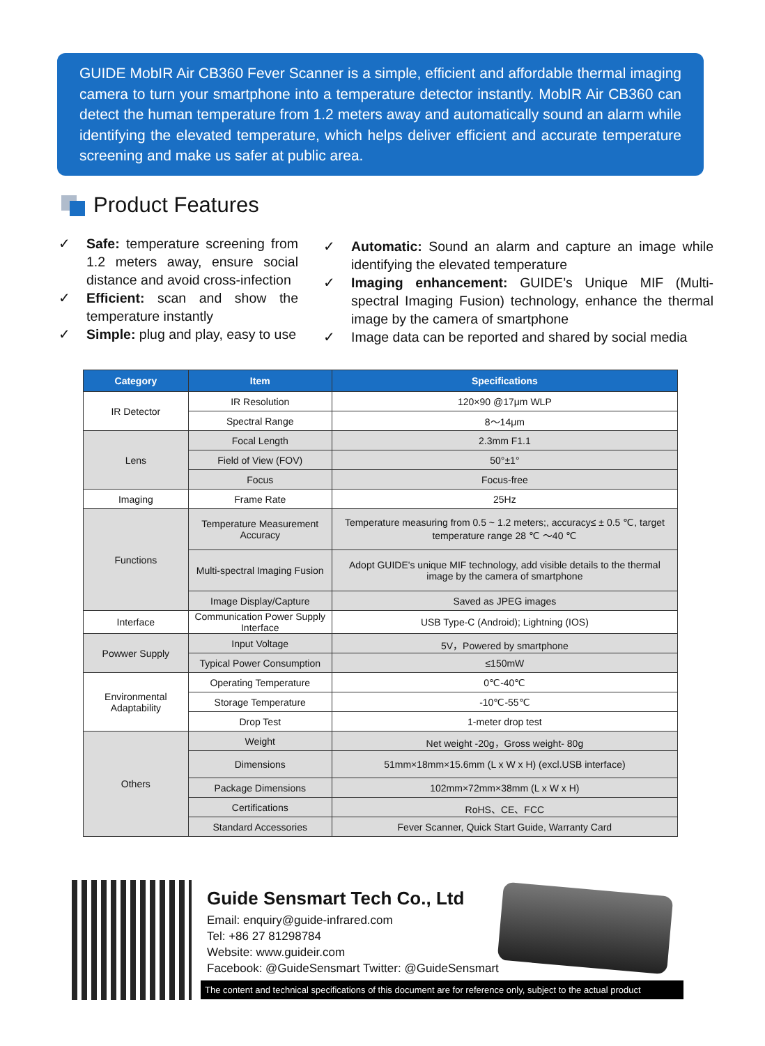GUIDE MobIR Air CB360 Fever Scanner is a simple, efficient and affordable thermal imaging camera to turn your smartphone into a temperature detector instantly. MobIR Air CB360 can detect the human temperature from 1.2 meters away and automatically sound an alarm while identifying the elevated temperature, which helps deliver efficient and accurate temperature screening and make us safer at public area.
Product Features
✓ Safe: temperature screening from 1.2 meters away, ensure social distance and avoid cross-infection
✓ Efficient: scan and show the temperature instantly
✓ Simple: plug and play, easy to use
✓ Automatic: Sound an alarm and capture an image while identifying the elevated temperature
✓ Imaging enhancement: GUIDE’s Unique MIF (Multi-spectral Imaging Fusion) technology, enhance the thermal image by the camera of smartphone
✓ Image data can be reported and shared by social media
| Category | Item | Specifications |
| --- | --- | --- |
| IR Detector | IR Resolution | 120×90 @17μm WLP |
| | Spectral Range | 8～14μm |
| Lens | Focal Length | 2.3mm F1.1 |
| | Field of View (FOV) | 50°±1° |
| | Focus | Focus-free |
| Imaging | Frame Rate | 25Hz |
| Functions | Temperature Measurement Accuracy | Temperature measuring from 0.5 ~ 1.2 meters;, accuracy≤ ± 0.5 ℃, target temperature range 28 ℃ ～40 ℃ |
| | Multi-spectral Imaging Fusion | Adopt GUIDE's unique MIF technology, add visible details to the thermal image by the camera of smartphone |
| | Image Display/Capture | Saved as JPEG images |
| Interface | Communication Power Supply Interface | USB Type-C (Android); Lightning (IOS) |
| Powwer Supply | Input Voltage | 5V，Powered by smartphone |
| | Typical Power Consumption | ≤150mW |
| Environmental Adaptability | Operating Temperature | 0℃-40℃ |
| | Storage Temperature | -10℃-55℃ |
| | Drop Test | 1-meter drop test |
| Others | Weight | Net weight -20g，Gross weight- 80g |
| | Dimensions | 51mm×18mm×15.6mm (L x W x H) (excl.USB interface) |
| | Package Dimensions | 102mm×72mm×38mm (L x W x H) |
| | Certifications | RoHS、CE、FCC |
| | Standard Accessories | Fever Scanner, Quick Start Guide, Warranty Card |
Guide Sensmart Tech Co., Ltd
Email: enquiry@guide-infrared.com
Tel: +86 27 81298784
Website: www.guideir.com
Facebook: @GuideSensmart Twitter: @GuideSensmart
The content and technical specifications of this document are for reference only, subject to the actual product